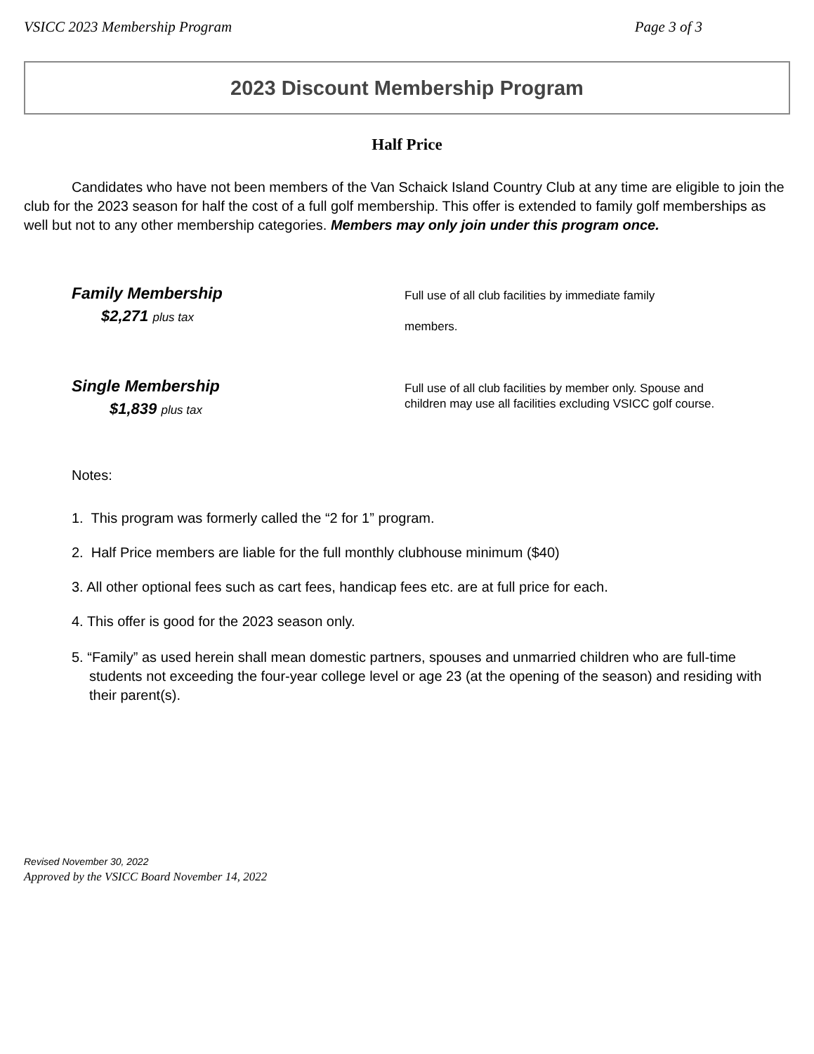VSICC 2023 Membership Program Page 3 of 3
2023 Discount Membership Program
Half Price
Candidates who have not been members of the Van Schaick Island Country Club at any time are eligible to join the club for the 2023 season for half the cost of a full golf membership. This offer is extended to family golf memberships as well but not to any other membership categories. Members may only join under this program once.
Family Membership
$2,271 plus tax
Full use of all club facilities by immediate family
members.
Single Membership
$1,839 plus tax
Full use of all club facilities by member only. Spouse and children may use all facilities excluding VSICC golf course.
Notes:
1. This program was formerly called the “2 for 1” program.
2. Half Price members are liable for the full monthly clubhouse minimum ($40)
3. All other optional fees such as cart fees, handicap fees etc. are at full price for each.
4. This offer is good for the 2023 season only.
5. “Family” as used herein shall mean domestic partners, spouses and unmarried children who are full-time students not exceeding the four-year college level or age 23 (at the opening of the season) and residing with their parent(s).
Revised November 30, 2022
Approved by the VSICC Board November 14, 2022